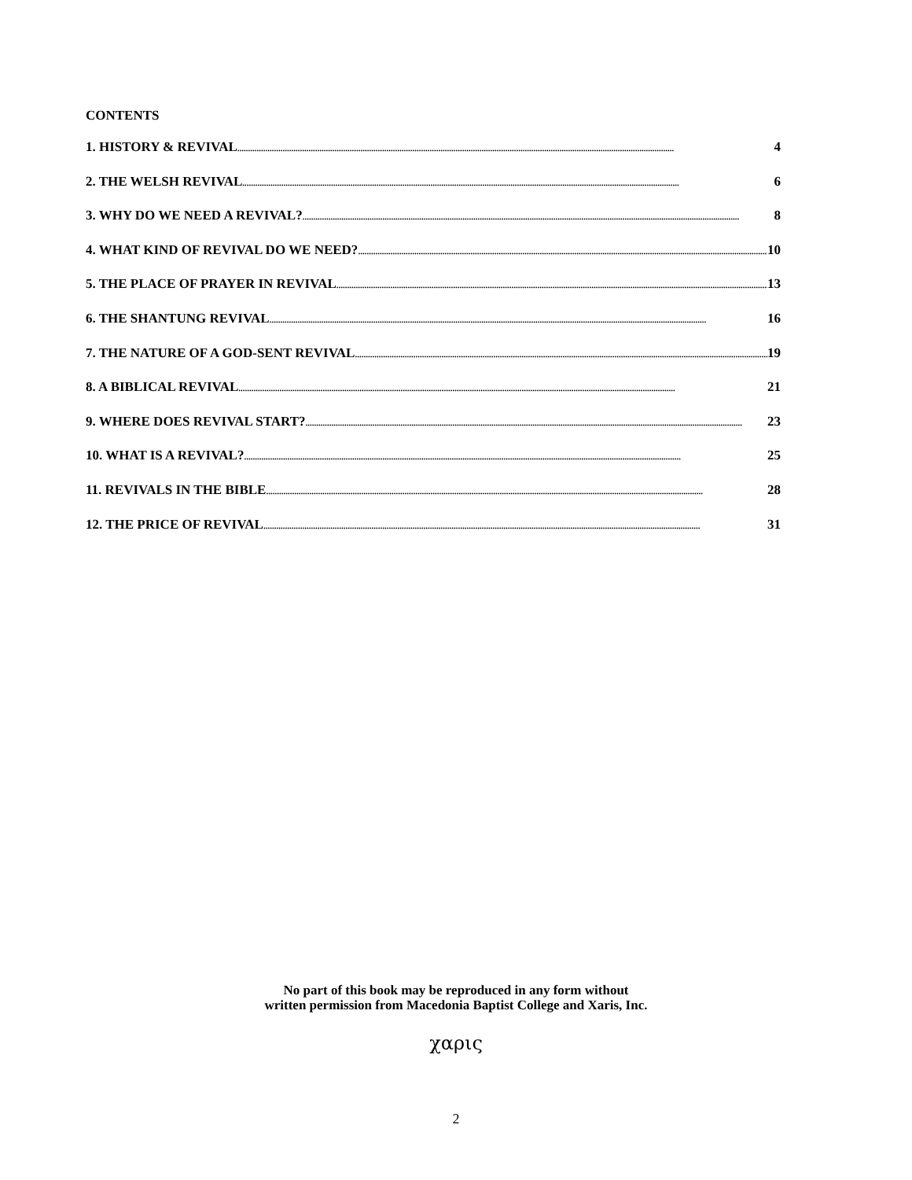CONTENTS
1. HISTORY & REVIVAL 4
2. THE WELSH REVIVAL 6
3. WHY DO WE NEED A REVIVAL? 8
4. WHAT KIND OF REVIVAL DO WE NEED? 10
5. THE PLACE OF PRAYER IN REVIVAL 13
6. THE SHANTUNG REVIVAL 16
7. THE NATURE OF A GOD-SENT REVIVAL 19
8. A BIBLICAL REVIVAL 21
9. WHERE DOES REVIVAL START? 23
10. WHAT IS A REVIVAL? 25
11. REVIVALS IN THE BIBLE 28
12. THE PRICE OF REVIVAL 31
No part of this book may be reproduced in any form without
written permission from Macedonia Baptist College and Xaris, Inc.
χαρις
2